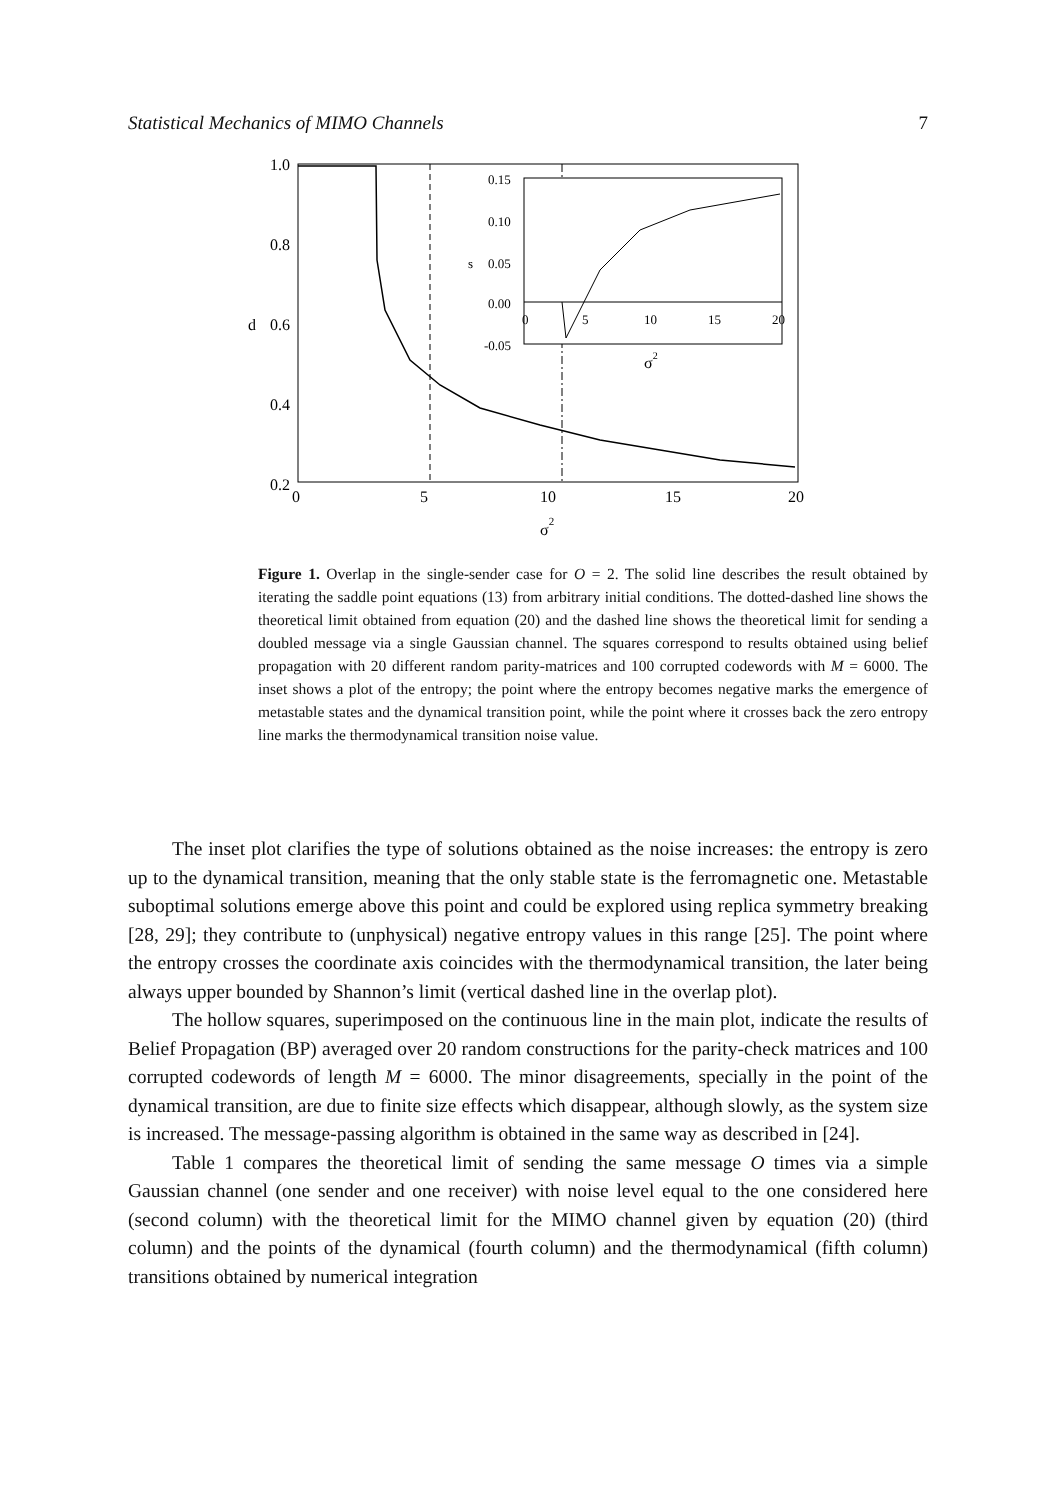Statistical Mechanics of MIMO Channels 7
1.0
0.8
d
0.6
0.4
0.2
0
5
10
15
20
σ2
0.15
0.10
s
0.05
0.00
-0.05
0
5
10
15
20
σ2
Figure 1. Overlap in the single-sender case for O = 2. The solid line describes the result obtained by iterating the saddle point equations (13) from arbitrary initial conditions. The dotted-dashed line shows the theoretical limit obtained from equation (20) and the dashed line shows the theoretical limit for sending a doubled message via a single Gaussian channel. The squares correspond to results obtained using belief propagation with 20 different random parity-matrices and 100 corrupted codewords with M = 6000. The inset shows a plot of the entropy; the point where the entropy becomes negative marks the emergence of metastable states and the dynamical transition point, while the point where it crosses back the zero entropy line marks the thermodynamical transition noise value.
The inset plot clarifies the type of solutions obtained as the noise increases: the entropy is zero up to the dynamical transition, meaning that the only stable state is the ferromagnetic one. Metastable suboptimal solutions emerge above this point and could be explored using replica symmetry breaking [28, 29]; they contribute to (unphysical) negative entropy values in this range [25]. The point where the entropy crosses the coordinate axis coincides with the thermodynamical transition, the later being always upper bounded by Shannon’s limit (vertical dashed line in the overlap plot).
The hollow squares, superimposed on the continuous line in the main plot, indicate the results of Belief Propagation (BP) averaged over 20 random constructions for the parity-check matrices and 100 corrupted codewords of length M = 6000. The minor disagreements, specially in the point of the dynamical transition, are due to finite size effects which disappear, although slowly, as the system size is increased. The message-passing algorithm is obtained in the same way as described in [24].
Table 1 compares the theoretical limit of sending the same message O times via a simple Gaussian channel (one sender and one receiver) with noise level equal to the one considered here (second column) with the theoretical limit for the MIMO channel given by equation (20) (third column) and the points of the dynamical (fourth column) and the thermodynamical (fifth column) transitions obtained by numerical integration